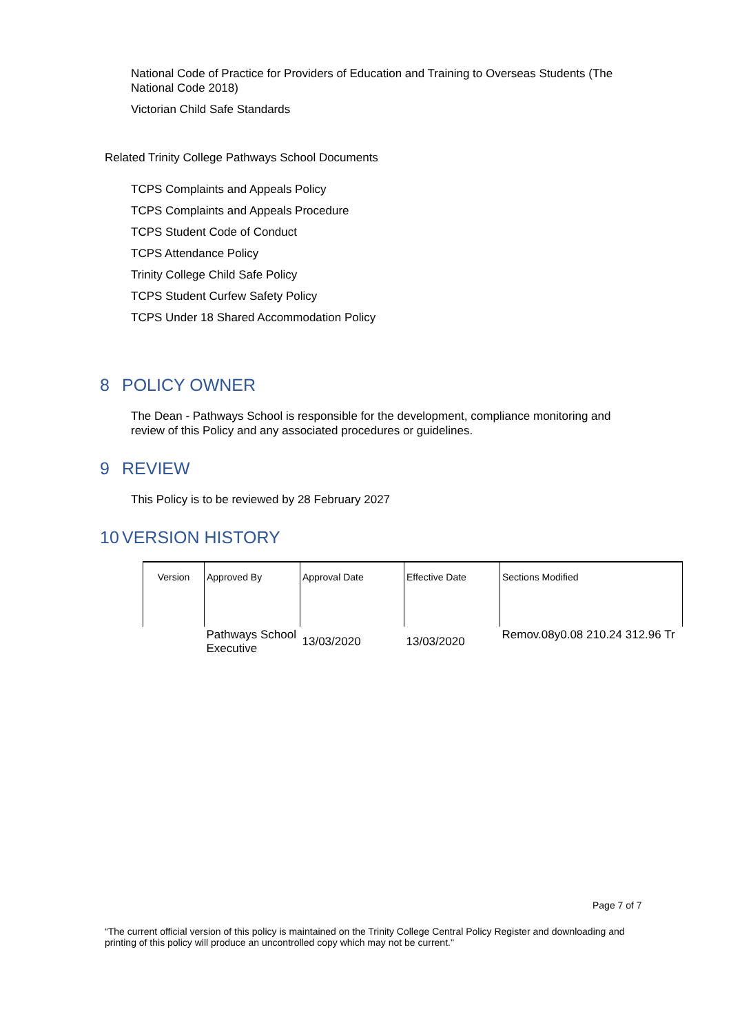National Code of Practice for Providers of Education and Training to Overseas Students (The National Code 2018)
Victorian Child Safe Standards
Related Trinity College Pathways School Documents
TCPS Complaints and Appeals Policy
TCPS Complaints and Appeals Procedure
TCPS Student Code of Conduct
TCPS Attendance Policy
Trinity College Child Safe Policy
TCPS Student Curfew Safety Policy
TCPS Under 18 Shared Accommodation Policy
8 POLICY OWNER
The Dean - Pathways School is responsible for the development, compliance monitoring and review of this Policy and any associated procedures or guidelines.
9 REVIEW
This Policy is to be reviewed by 28 February 2027
10 VERSION HISTORY
| Version | Approved By | Approval Date | Effective Date | Sections Modified |
| --- | --- | --- | --- | --- |
| | Pathways School Executive | 13/03/2020 | 13/03/2020 | Remov.08y0.08 210.24 312.96 Tr |
Page 7 of 7
“The current official version of this policy is maintained on the Trinity College Central Policy Register and downloading and printing of this policy will produce an uncontrolled copy which may not be current."